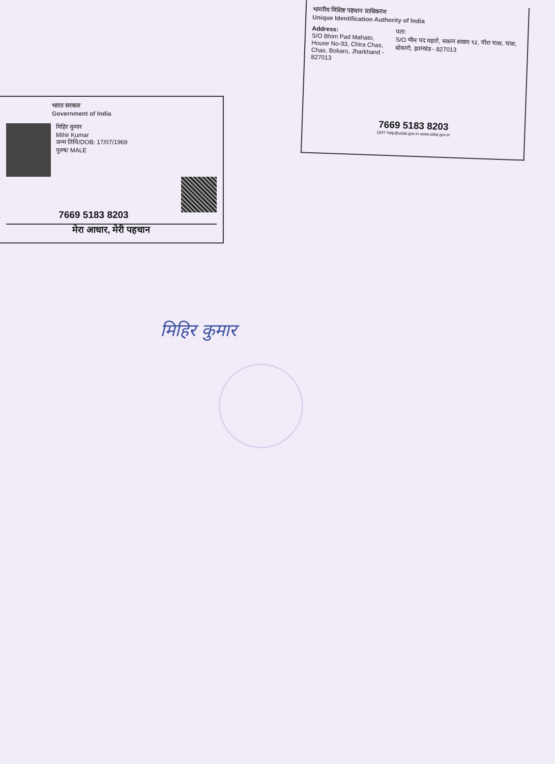भारतीय विशिष्ट पहचान प्राधिकरण
Unique Identification Authority of India
Address:
S/O Bhim Pad Mahato, House No-93, Chira Chas, Chas, Bokaro, Jharkhand - 827013
पता:
S/O भीम पद महतो, मकान संख्या ९३, चीरा चास, चास, बोकारो, झारखंड - 827013
7669 5183 8203
1947 help@uidai.gov.in www.uidai.gov.in
भारत सरकार
Government of India
मिहिर कुमार
Mihir Kumar
जन्म तिथि/DOB: 17/07/1969
पुरुष/ MALE
7669 5183 8203
मेरा आधार, मेरी पहचान
मिहिर कुमार